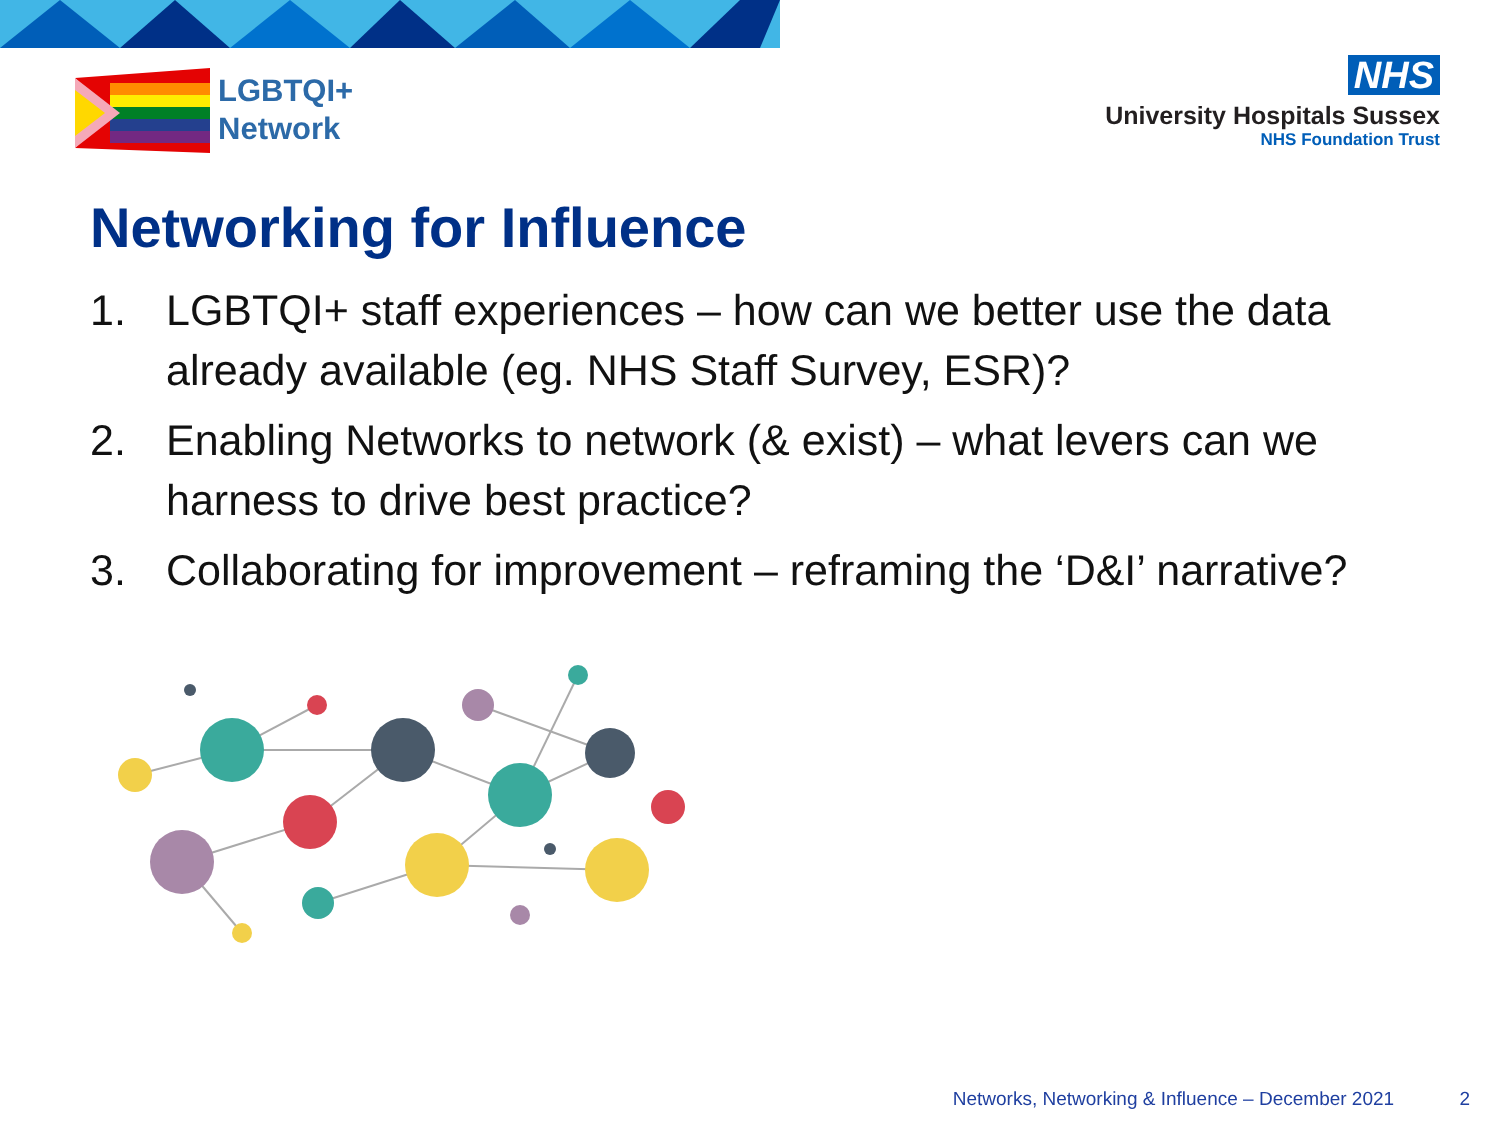LGBTQI+
Network
NHS
University Hospitals Sussex
NHS Foundation Trust
Networking for Influence
1. LGBTQI+ staff experiences – how can we better use the data already available (eg. NHS Staff Survey, ESR)?
2. Enabling Networks to network (& exist) – what levers can we harness to drive best practice?
3. Collaborating for improvement – reframing the ‘D&I’ narrative?
Networks, Networking & Influence – December 2021 2